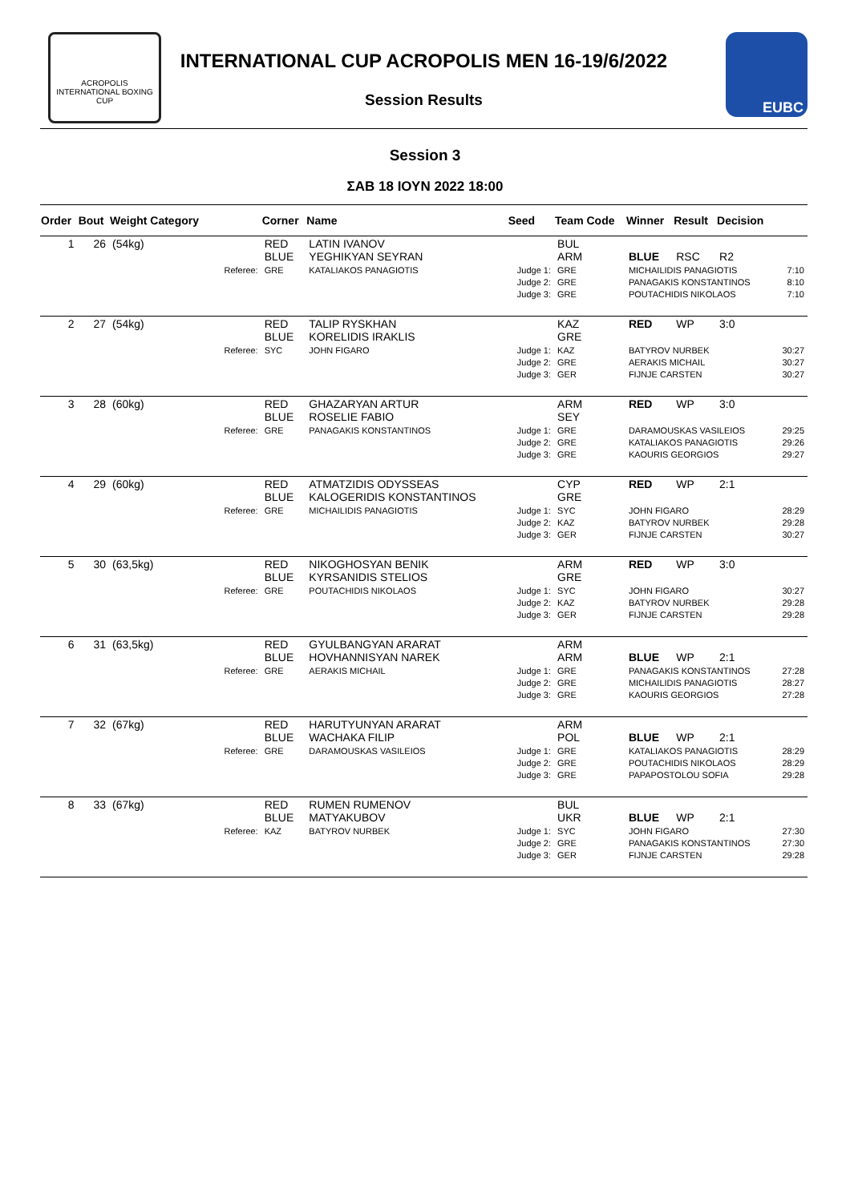ACROPOLIS
INTERNATIONAL BOXING CUP
EUBC
INTERNATIONAL CUP ACROPOLIS MEN 16-19/6/2022
Session Results
Session 3
ΣΑΒ 18 ΙΟΥΝ 2022 18:00
| Order | Bout | Weight Category | | Corner | Name | Seed | Team Code | Winner | Result | Decision | |
| --- | --- | --- | --- | --- | --- | --- | --- | --- | --- | --- | --- |
| 1 | 26 | (54kg) | | RED BLUE | LATIN IVANOV YEGHIKYAN SEYRAN | | BUL ARM | BLUE | RSC | R2 | |
| | | | Referee: | GRE | KATALIAKOS PANAGIOTIS | Judge 1: Judge 2: Judge 3: | GRE GRE GRE | MICHAILIDIS PANAGIOTIS PANAGAKIS KONSTANTINOS POUTACHIDIS NIKOLAOS | | | 7:10 8:10 7:10 |
| 2 | 27 | (54kg) | | RED BLUE | TALIP RYSKHAN KORELIDIS IRAKLIS | | KAZ GRE | RED | WP | 3:0 | |
| | | | Referee: | SYC | JOHN FIGARO | Judge 1: Judge 2: Judge 3: | KAZ GRE GER | BATYROV NURBEK AERAKIS MICHAIL FIJNJE CARSTEN | | | 30:27 30:27 30:27 |
| 3 | 28 | (60kg) | | RED BLUE | GHAZARYAN ARTUR ROSELIE FABIO | | ARM SEY | RED | WP | 3:0 | |
| | | | Referee: | GRE | PANAGAKIS KONSTANTINOS | Judge 1: Judge 2: Judge 3: | GRE GRE GRE | DARAMOUSKAS VASILEIOS KATALIAKOS PANAGIOTIS KAOURIS GEORGIOS | | | 29:25 29:26 29:27 |
| 4 | 29 | (60kg) | | RED BLUE | ATMATZIDIS ODYSSEAS KALOGERIDIS KONSTANTINOS | | CYP GRE | RED | WP | 2:1 | |
| | | | Referee: | GRE | MICHAILIDIS PANAGIOTIS | Judge 1: Judge 2: Judge 3: | SYC KAZ GER | JOHN FIGARO BATYROV NURBEK FIJNJE CARSTEN | | | 28:29 29:28 30:27 |
| 5 | 30 | (63,5kg) | | RED BLUE | NIKOGHOSYAN BENIK KYRSANIDIS STELIOS | | ARM GRE | RED | WP | 3:0 | |
| | | | Referee: | GRE | POUTACHIDIS NIKOLAOS | Judge 1: Judge 2: Judge 3: | SYC KAZ GER | JOHN FIGARO BATYROV NURBEK FIJNJE CARSTEN | | | 30:27 29:28 29:28 |
| 6 | 31 | (63,5kg) | | RED BLUE | GYULBANGYAN ARARAT HOVHANNISYAN NAREK | | ARM ARM | BLUE | WP | 2:1 | |
| | | | Referee: | GRE | AERAKIS MICHAIL | Judge 1: Judge 2: Judge 3: | GRE GRE GRE | PANAGAKIS KONSTANTINOS MICHAILIDIS PANAGIOTIS KAOURIS GEORGIOS | | | 27:28 28:27 27:28 |
| 7 | 32 | (67kg) | | RED BLUE | HARUTYUNYAN ARARAT WACHAKA FILIP | | ARM POL | BLUE | WP | 2:1 | |
| | | | Referee: | GRE | DARAMOUSKAS VASILEIOS | Judge 1: Judge 2: Judge 3: | GRE GRE GRE | KATALIAKOS PANAGIOTIS POUTACHIDIS NIKOLAOS PAPAPOSTOLOU SOFIA | | | 28:29 28:29 29:28 |
| 8 | 33 | (67kg) | | RED BLUE | RUMEN RUMENOV MATYAKUBOV | | BUL UKR | BLUE | WP | 2:1 | |
| | | | Referee: | KAZ | BATYROV NURBEK | Judge 1: Judge 2: Judge 3: | SYC GRE GER | JOHN FIGARO PANAGAKIS KONSTANTINOS FIJNJE CARSTEN | | | 27:30 27:30 29:28 |